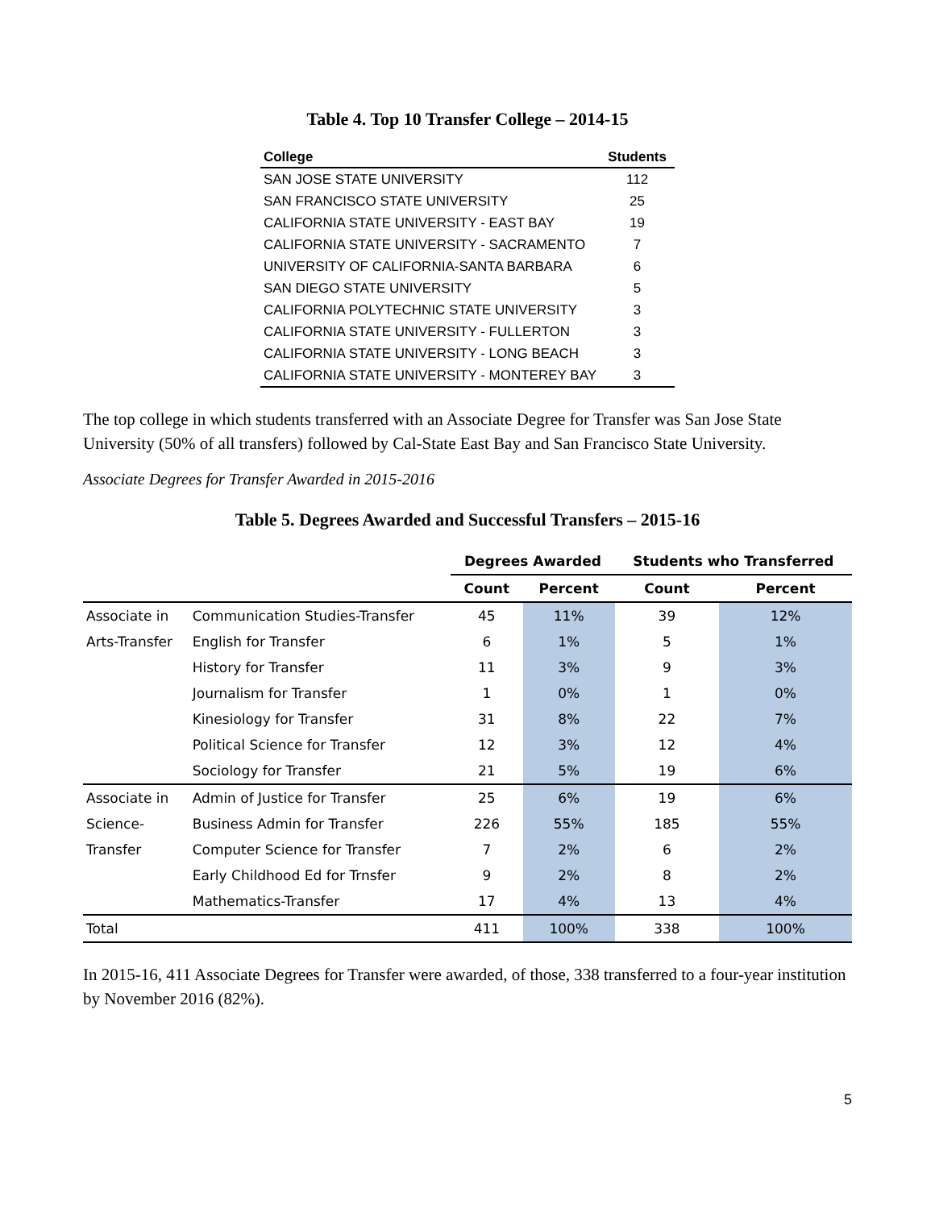Table 4. Top 10 Transfer College – 2014-15
| College | Students |
| --- | --- |
| SAN JOSE STATE UNIVERSITY | 112 |
| SAN FRANCISCO STATE UNIVERSITY | 25 |
| CALIFORNIA STATE UNIVERSITY - EAST BAY | 19 |
| CALIFORNIA STATE UNIVERSITY - SACRAMENTO | 7 |
| UNIVERSITY OF CALIFORNIA-SANTA BARBARA | 6 |
| SAN DIEGO STATE UNIVERSITY | 5 |
| CALIFORNIA POLYTECHNIC STATE UNIVERSITY | 3 |
| CALIFORNIA STATE UNIVERSITY - FULLERTON | 3 |
| CALIFORNIA STATE UNIVERSITY - LONG BEACH | 3 |
| CALIFORNIA STATE UNIVERSITY - MONTEREY BAY | 3 |
The top college in which students transferred with an Associate Degree for Transfer was San Jose State University (50% of all transfers) followed by Cal-State East Bay and San Francisco State University.
Associate Degrees for Transfer Awarded in 2015-2016
Table 5. Degrees Awarded and Successful Transfers – 2015-16
| | | Degrees Awarded | | Students who Transferred | |
| --- | --- | --- | --- | --- | --- |
| | | Count | Percent | Count | Percent |
| Associate in | Communication Studies-Transfer | 45 | 11% | 39 | 12% |
| Arts-Transfer | English for Transfer | 6 | 1% | 5 | 1% |
| | History for Transfer | 11 | 3% | 9 | 3% |
| | Journalism for Transfer | 1 | 0% | 1 | 0% |
| | Kinesiology for Transfer | 31 | 8% | 22 | 7% |
| | Political Science for Transfer | 12 | 3% | 12 | 4% |
| | Sociology for Transfer | 21 | 5% | 19 | 6% |
| Associate in | Admin of Justice for Transfer | 25 | 6% | 19 | 6% |
| Science- | Business Admin for Transfer | 226 | 55% | 185 | 55% |
| Transfer | Computer Science for Transfer | 7 | 2% | 6 | 2% |
| | Early Childhood Ed for Trnsfer | 9 | 2% | 8 | 2% |
| | Mathematics-Transfer | 17 | 4% | 13 | 4% |
| Total | | 411 | 100% | 338 | 100% |
In 2015-16, 411 Associate Degrees for Transfer were awarded, of those, 338 transferred to a four-year institution by November 2016 (82%).
5